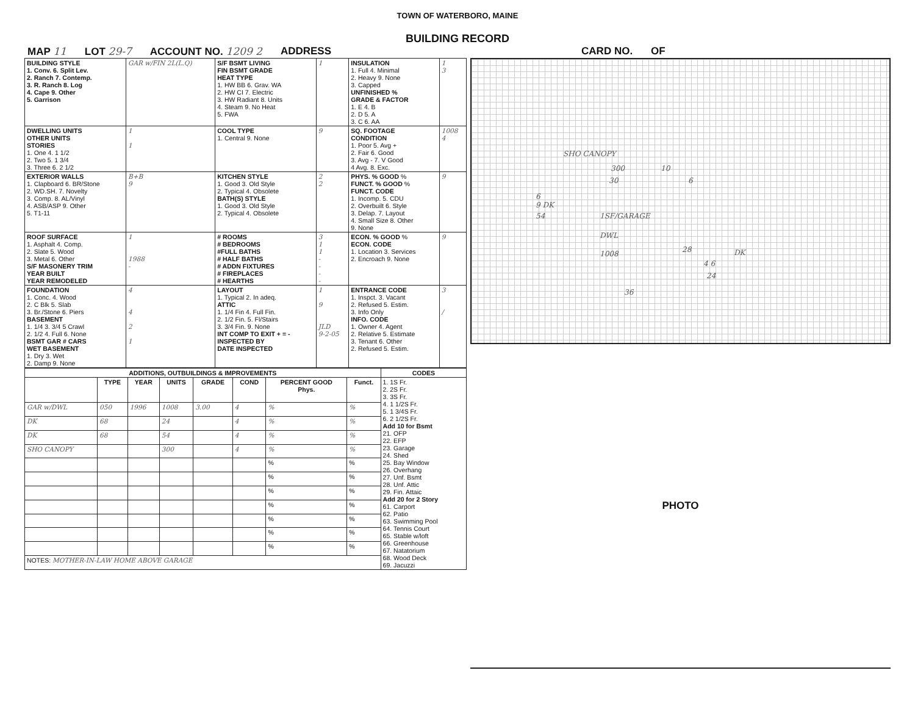TOWN OF WATERBORO, MAINE
BUILDING RECORD
MAP 11 LOT 29-7 ACCOUNT NO. 1209 2 ADDRESS CARD NO. OF
| BUILDING STYLE 1. Conv. 6. Split Lev. 2. Ranch 7. Contemp. 3. R. Ranch 8. Log 4. Cape 9. Other 5. Garrison | GAR w/FIN 2L(L.Q) | S/F BSMT LIVING FIN BSMT GRADE HEAT TYPE 1. HW BB 6. Grav. WA 2. HW CI 7. Electric 3. HW Radiant 8. Units 4. Steam 9. No Heat 5. FWA | 1 | INSULATION 1. Full 4. Minimal 2. Heavy 9. None 3. Capped UNFINISHED % GRADE & FACTOR 1. E 4. B 2. D 5. A 3. C 6. AA | 1 3 |
| DWELLING UNITS OTHER UNITS STORIES 1. One 4. 1 1/2 2. Two 5. 1 3/4 3. Three 6. 2 1/2 | 1 1 | COOL TYPE 1. Central 9. None | 9 | SQ. FOOTAGE CONDITION 1. Poor 5. Avg + 2. Fair 6. Good 3. Avg - 7. V Good 4 Avg. 8. Exc. | 1008 4 |
| EXTERIOR WALLS 1. Clapboard 6. BR/Stone 2. WD.SH. 7. Novelty 3. Comp. 8. AL/Vinyl 4. ASB/ASP 9. Other 5. T1-11 | B+B 9 | KITCHEN STYLE 1. Good 3. Old Style 2. Typical 4. Obsolete BATH(S) STYLE 1. Good 3. Old Style 2. Typical 4. Obsolete | 2 2 | PHYS. % GOOD % FUNCT. % GOOD % FUNCT. CODE 1. Incomp. 5. CDU 2. Overbuilt 6. Style 3. Delap. 7. Layout 4. Small Size 8. Other 9. None | 9 |
| ROOF SURFACE 1. Asphalt 4. Comp. 2. Slate 5. Wood 3. Metal 6. Other S/F MASONERY TRIM YEAR BUILT YEAR REMODELED | 1 1988 - | # ROOMS # BEDROOMS #FULL BATHS # HALF BATHS # ADDN FIXTURES # FIREPLACES # HEARTHS | 3 1 1 - - - - | ECON. % GOOD % ECON. CODE 1. Location 3. Services 2. Encroach 9. None | 9 |
| FOUNDATION 1. Conc. 4. Wood 2. C Blk 5. Slab 3. Br./Stone 6. Piers BASEMENT 1. 1/4 3. 3/4 5 Crawl 2. 1/2 4. Full 6. None BSMT GAR # CARS WET BASEMENT 1. Dry 3. Wet 2. Damp 9. None | 4 4 2 1 | LAYOUT 1. Typical 2. In adeq. ATTIC 1. 1/4 Fin 4. Full Fin. 2. 1/2 Fin. 5. Fl/Stairs 3. 3/4 Fin. 9. None INT COMP TO EXIT + = - INSPECTED BY DATE INSPECTED | 1 9 JLD 9-2-05 | ENTRANCE CODE 1. Inspct. 3. Vacant 2. Refused 5. Estim. 3. Info Only INFO. CODE 1. Owner 4. Agent 2. Relative 5. Estimate 3. Tenant 6. Other 2. Refused 5. Estim. | 3 / |
| ADDITIONS, OUTBUILDINGS & IMPROVEMENTS | | | | | | | | CODES |
| --- | --- | --- | --- | --- | --- | --- | --- | --- |
| | TYPE | YEAR | UNITS | GRADE | COND | PERCENT GOOD Phys. | Funct. | 1. 1S Fr. 2. 2S Fr. 3. 3S Fr. 4. 1 1/2S Fr. 5. 1 3/4S Fr. 6. 2 1/2S Fr. Add 10 for Bsmt 21. OFP 22. EFP 23. Garage 24. Shed 25. Bay Window 26. Overhang 27. Unf. Bsmt 28. Unf. Attic 29. Fin. Attaic Add 20 for 2 Story 61. Carport 62. Patio 63. Swimming Pool 64. Tennis Court 65. Stable w/loft 66. Greenhouse 67. Natatorium 68. Wood Deck 69. Jacuzzi |
| GAR w/DWL | 050 | 1996 | 1008 | 3.00 | 4 | % | % | |
| DK | 68 | | 24 | | 4 | % | % | |
| DK | 68 | | 54 | | 4 | % | % | |
| SHO CANOPY | | | 300 | | 4 | % | % | |
| | | | | | | % | % | |
| | | | | | | % | % | |
| | | | | | | % | % | |
| | | | | | | % | % | |
| | | | | | | % | % | |
| | | | | | | % | % | |
| | | | | | | % | % | |
| NOTES: MOTHER-IN-LAW HOME ABOVE GARAGE | | | | | | | | |
SHO CANOPY
300 10
30 6
6
9 DK
54 1SF/GARAGE
DWL
1008 28 DK
4 6
24
36
PHOTO